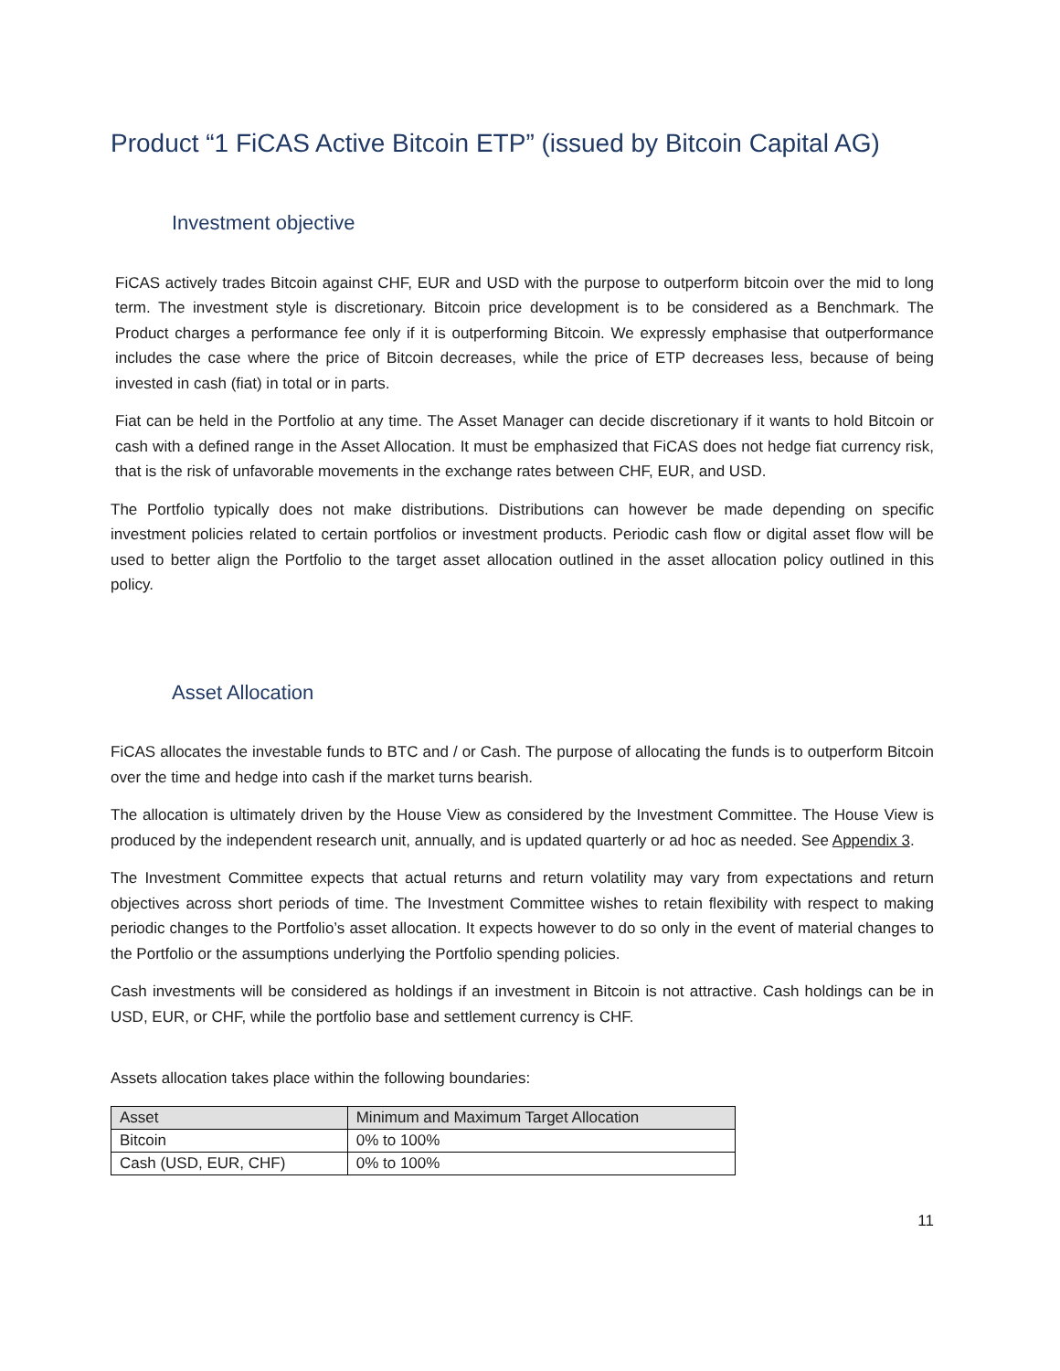Product “1 FiCAS Active Bitcoin ETP” (issued by Bitcoin Capital AG)
Investment objective
FiCAS actively trades Bitcoin against CHF, EUR and USD with the purpose to outperform bitcoin over the mid to long term. The investment style is discretionary. Bitcoin price development is to be considered as a Benchmark. The Product charges a performance fee only if it is outperforming Bitcoin. We expressly emphasise that outperformance includes the case where the price of Bitcoin decreases, while the price of ETP decreases less, because of being invested in cash (fiat) in total or in parts.
Fiat can be held in the Portfolio at any time. The Asset Manager can decide discretionary if it wants to hold Bitcoin or cash with a defined range in the Asset Allocation. It must be emphasized that FiCAS does not hedge fiat currency risk, that is the risk of unfavorable movements in the exchange rates between CHF, EUR, and USD.
The Portfolio typically does not make distributions. Distributions can however be made depending on specific investment policies related to certain portfolios or investment products. Periodic cash flow or digital asset flow will be used to better align the Portfolio to the target asset allocation outlined in the asset allocation policy outlined in this policy.
Asset Allocation
FiCAS allocates the investable funds to BTC and / or Cash. The purpose of allocating the funds is to outperform Bitcoin over the time and hedge into cash if the market turns bearish.
The allocation is ultimately driven by the House View as considered by the Investment Committee. The House View is produced by the independent research unit, annually, and is updated quarterly or ad hoc as needed. See Appendix 3.
The Investment Committee expects that actual returns and return volatility may vary from expectations and return objectives across short periods of time. The Investment Committee wishes to retain flexibility with respect to making periodic changes to the Portfolio’s asset allocation. It expects however to do so only in the event of material changes to the Portfolio or the assumptions underlying the Portfolio spending policies.
Cash investments will be considered as holdings if an investment in Bitcoin is not attractive. Cash holdings can be in USD, EUR, or CHF, while the portfolio base and settlement currency is CHF.
Assets allocation takes place within the following boundaries:
| Asset | Minimum and Maximum Target Allocation |
| --- | --- |
| Bitcoin | 0% to 100% |
| Cash (USD, EUR, CHF) | 0% to 100% |
11